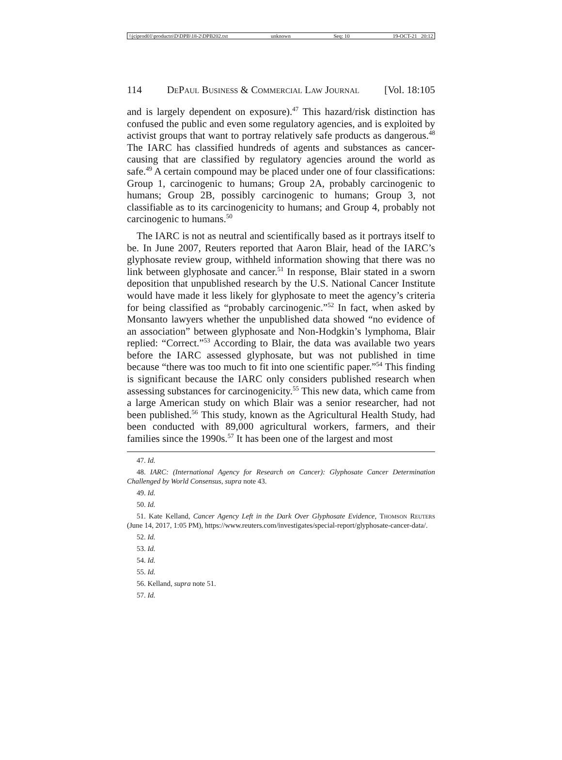\\jciprod01\productn\D\DPB\18-2\DPB202.txt unknown Seq: 10 19-OCT-21 20:12
114 DePaul Business & Commercial Law Journal [Vol. 18:105
and is largely dependent on exposure).<sup>47</sup> This hazard/risk distinction has confused the public and even some regulatory agencies, and is exploited by activist groups that want to portray relatively safe products as dangerous.<sup>48</sup> The IARC has classified hundreds of agents and substances as cancer-causing that are classified by regulatory agencies around the world as safe.<sup>49</sup> A certain compound may be placed under one of four classifications: Group 1, carcinogenic to humans; Group 2A, probably carcinogenic to humans; Group 2B, possibly carcinogenic to humans; Group 3, not classifiable as to its carcinogenicity to humans; and Group 4, probably not carcinogenic to humans.<sup>50</sup>
The IARC is not as neutral and scientifically based as it portrays itself to be. In June 2007, Reuters reported that Aaron Blair, head of the IARC’s glyphosate review group, withheld information showing that there was no link between glyphosate and cancer.<sup>51</sup> In response, Blair stated in a sworn deposition that unpublished research by the U.S. National Cancer Institute would have made it less likely for glyphosate to meet the agency’s criteria for being classified as “probably carcinogenic.”<sup>52</sup> In fact, when asked by Monsanto lawyers whether the unpublished data showed “no evidence of an association” between glyphosate and Non-Hodgkin’s lymphoma, Blair replied: “Correct.”<sup>53</sup> According to Blair, the data was available two years before the IARC assessed glyphosate, but was not published in time because “there was too much to fit into one scientific paper.”<sup>54</sup> This finding is significant because the IARC only considers published research when assessing substances for carcinogenicity.<sup>55</sup> This new data, which came from a large American study on which Blair was a senior researcher, had not been published.<sup>56</sup> This study, known as the Agricultural Health Study, had been conducted with 89,000 agricultural workers, farmers, and their families since the 1990s.<sup>57</sup> It has been one of the largest and most
47. Id.
48. IARC: (International Agency for Research on Cancer): Glyphosate Cancer Determination Challenged by World Consensus, supra note 43.
49. Id.
50. Id.
51. Kate Kelland, Cancer Agency Left in the Dark Over Glyphosate Evidence, Thomson Reuters (June 14, 2017, 1:05 PM), https://www.reuters.com/investigates/special-report/glyphosate-cancer-data/.
52. Id.
53. Id.
54. Id.
55. Id.
56. Kelland, supra note 51.
57. Id.